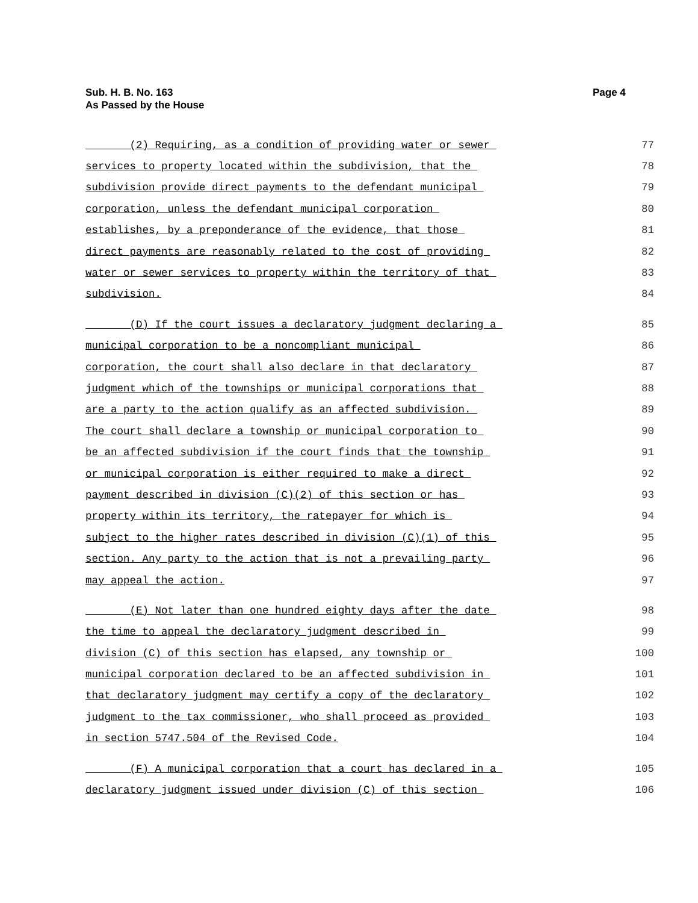Sub. H. B. No. 163
As Passed by the House
Page 4
(2) Requiring, as a condition of providing water or sewer 77
services to property located within the subdivision, that the 78
subdivision provide direct payments to the defendant municipal 79
corporation, unless the defendant municipal corporation 80
establishes, by a preponderance of the evidence, that those 81
direct payments are reasonably related to the cost of providing 82
water or sewer services to property within the territory of that 83
subdivision. 84
(D) If the court issues a declaratory judgment declaring a 85
municipal corporation to be a noncompliant municipal 86
corporation, the court shall also declare in that declaratory 87
judgment which of the townships or municipal corporations that 88
are a party to the action qualify as an affected subdivision. 89
The court shall declare a township or municipal corporation to 90
be an affected subdivision if the court finds that the township 91
or municipal corporation is either required to make a direct 92
payment described in division (C)(2) of this section or has 93
property within its territory, the ratepayer for which is 94
subject to the higher rates described in division (C)(1) of this 95
section. Any party to the action that is not a prevailing party 96
may appeal the action. 97
(E) Not later than one hundred eighty days after the date 98
the time to appeal the declaratory judgment described in 99
division (C) of this section has elapsed, any township or 100
municipal corporation declared to be an affected subdivision in 101
that declaratory judgment may certify a copy of the declaratory 102
judgment to the tax commissioner, who shall proceed as provided 103
in section 5747.504 of the Revised Code. 104
(F) A municipal corporation that a court has declared in a 105
declaratory judgment issued under division (C) of this section 106